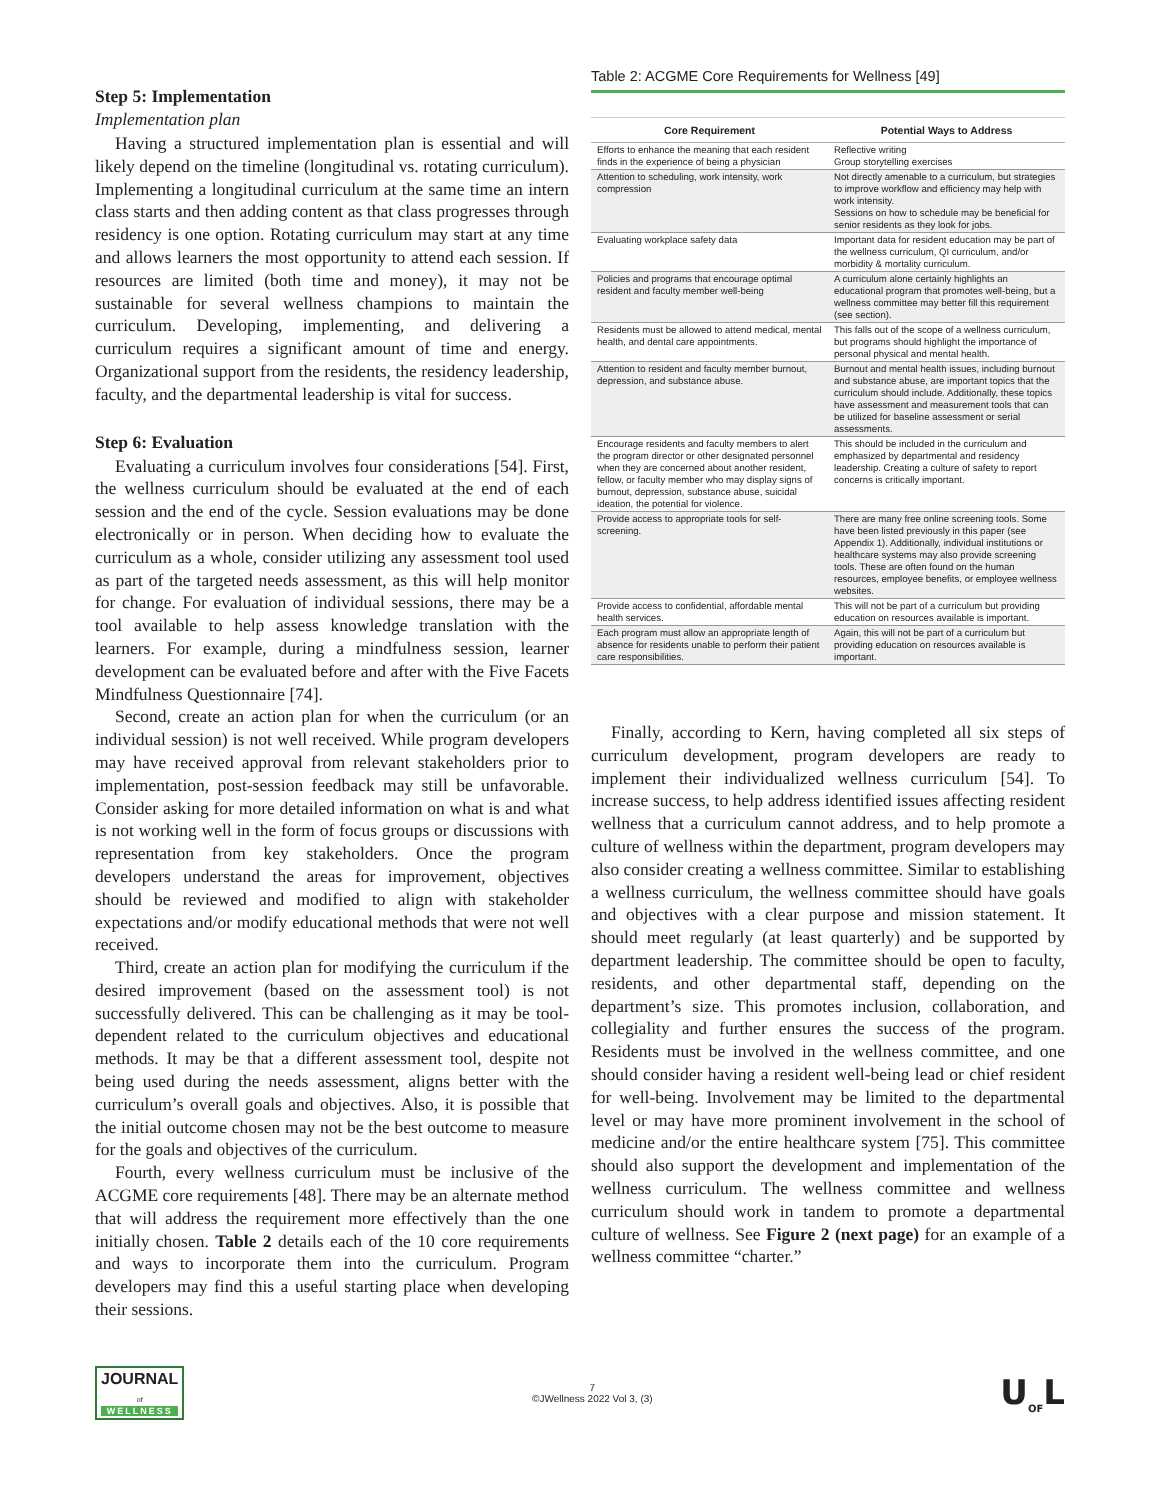Step 5: Implementation
Implementation plan
Having a structured implementation plan is essential and will likely depend on the timeline (longitudinal vs. rotating curriculum). Implementing a longitudinal curriculum at the same time an intern class starts and then adding content as that class progresses through residency is one option. Rotating curriculum may start at any time and allows learners the most opportunity to attend each session. If resources are limited (both time and money), it may not be sustainable for several wellness champions to maintain the curriculum. Developing, implementing, and delivering a curriculum requires a significant amount of time and energy. Organizational support from the residents, the residency leadership, faculty, and the departmental leadership is vital for success.
Step 6: Evaluation
Evaluating a curriculum involves four considerations [54]. First, the wellness curriculum should be evaluated at the end of each session and the end of the cycle. Session evaluations may be done electronically or in person. When deciding how to evaluate the curriculum as a whole, consider utilizing any assessment tool used as part of the targeted needs assessment, as this will help monitor for change. For evaluation of individual sessions, there may be a tool available to help assess knowledge translation with the learners. For example, during a mindfulness session, learner development can be evaluated before and after with the Five Facets Mindfulness Questionnaire [74].
Second, create an action plan for when the curriculum (or an individual session) is not well received. While program developers may have received approval from relevant stakeholders prior to implementation, post-session feedback may still be unfavorable. Consider asking for more detailed information on what is and what is not working well in the form of focus groups or discussions with representation from key stakeholders. Once the program developers understand the areas for improvement, objectives should be reviewed and modified to align with stakeholder expectations and/or modify educational methods that were not well received.
Third, create an action plan for modifying the curriculum if the desired improvement (based on the assessment tool) is not successfully delivered. This can be challenging as it may be tool-dependent related to the curriculum objectives and educational methods. It may be that a different assessment tool, despite not being used during the needs assessment, aligns better with the curriculum’s overall goals and objectives. Also, it is possible that the initial outcome chosen may not be the best outcome to measure for the goals and objectives of the curriculum.
Fourth, every wellness curriculum must be inclusive of the ACGME core requirements [48]. There may be an alternate method that will address the requirement more effectively than the one initially chosen. Table 2 details each of the 10 core requirements and ways to incorporate them into the curriculum. Program developers may find this a useful starting place when developing their sessions.
Table 2: ACGME Core Requirements for Wellness [49]
| Core Requirement | Potential Ways to Address |
| --- | --- |
| Efforts to enhance the meaning that each resident finds in the experience of being a physician | Reflective writing Group storytelling exercises |
| Attention to scheduling, work intensity, work compression | Not directly amenable to a curriculum, but strategies to improve workflow and efficiency may help with work intensity. Sessions on how to schedule may be beneficial for senior residents as they look for jobs. |
| Evaluating workplace safety data | Important data for resident education may be part of the wellness curriculum, QI curriculum, and/or morbidity & mortality curriculum. |
| Policies and programs that encourage optimal resident and faculty member well-being | A curriculum alone certainly highlights an educational program that promotes well-being, but a wellness committee may better fill this requirement (see section). |
| Residents must be allowed to attend medical, mental health, and dental care appointments. | This falls out of the scope of a wellness curriculum, but programs should highlight the importance of personal physical and mental health. |
| Attention to resident and faculty member burnout, depression, and substance abuse. | Burnout and mental health issues, including burnout and substance abuse, are important topics that the curriculum should include. Additionally, these topics have assessment and measurement tools that can be utilized for baseline assessment or serial assessments. |
| Encourage residents and faculty members to alert the program director or other designated personnel when they are concerned about another resident, fellow, or faculty member who may display signs of burnout, depression, substance abuse, suicidal ideation, the potential for violence. | This should be included in the curriculum and emphasized by departmental and residency leadership. Creating a culture of safety to report concerns is critically important. |
| Provide access to appropriate tools for self-screening. | There are many free online screening tools. Some have been listed previously in this paper (see Appendix 1). Additionally, individual institutions or healthcare systems may also provide screening tools. These are often found on the human resources, employee benefits, or employee wellness websites. |
| Provide access to confidential, affordable mental health services. | This will not be part of a curriculum but providing education on resources available is important. |
| Each program must allow an appropriate length of absence for residents unable to perform their patient care responsibilities. | Again, this will not be part of a curriculum but providing education on resources available is important. |
Finally, according to Kern, having completed all six steps of curriculum development, program developers are ready to implement their individualized wellness curriculum [54]. To increase success, to help address identified issues affecting resident wellness that a curriculum cannot address, and to help promote a culture of wellness within the department, program developers may also consider creating a wellness committee. Similar to establishing a wellness curriculum, the wellness committee should have goals and objectives with a clear purpose and mission statement. It should meet regularly (at least quarterly) and be supported by department leadership. The committee should be open to faculty, residents, and other departmental staff, depending on the department’s size. This promotes inclusion, collaboration, and collegiality and further ensures the success of the program. Residents must be involved in the wellness committee, and one should consider having a resident well-being lead or chief resident for well-being. Involvement may be limited to the departmental level or may have more prominent involvement in the school of medicine and/or the entire healthcare system [75]. This committee should also support the development and implementation of the wellness curriculum. The wellness committee and wellness curriculum should work in tandem to promote a departmental culture of wellness. See Figure 2 (next page) for an example of a wellness committee “charter.”
JOURNAL
of
WELLNESS
7
©JWellness 2022 Vol 3, (3)
U<sub>OF</sub>L